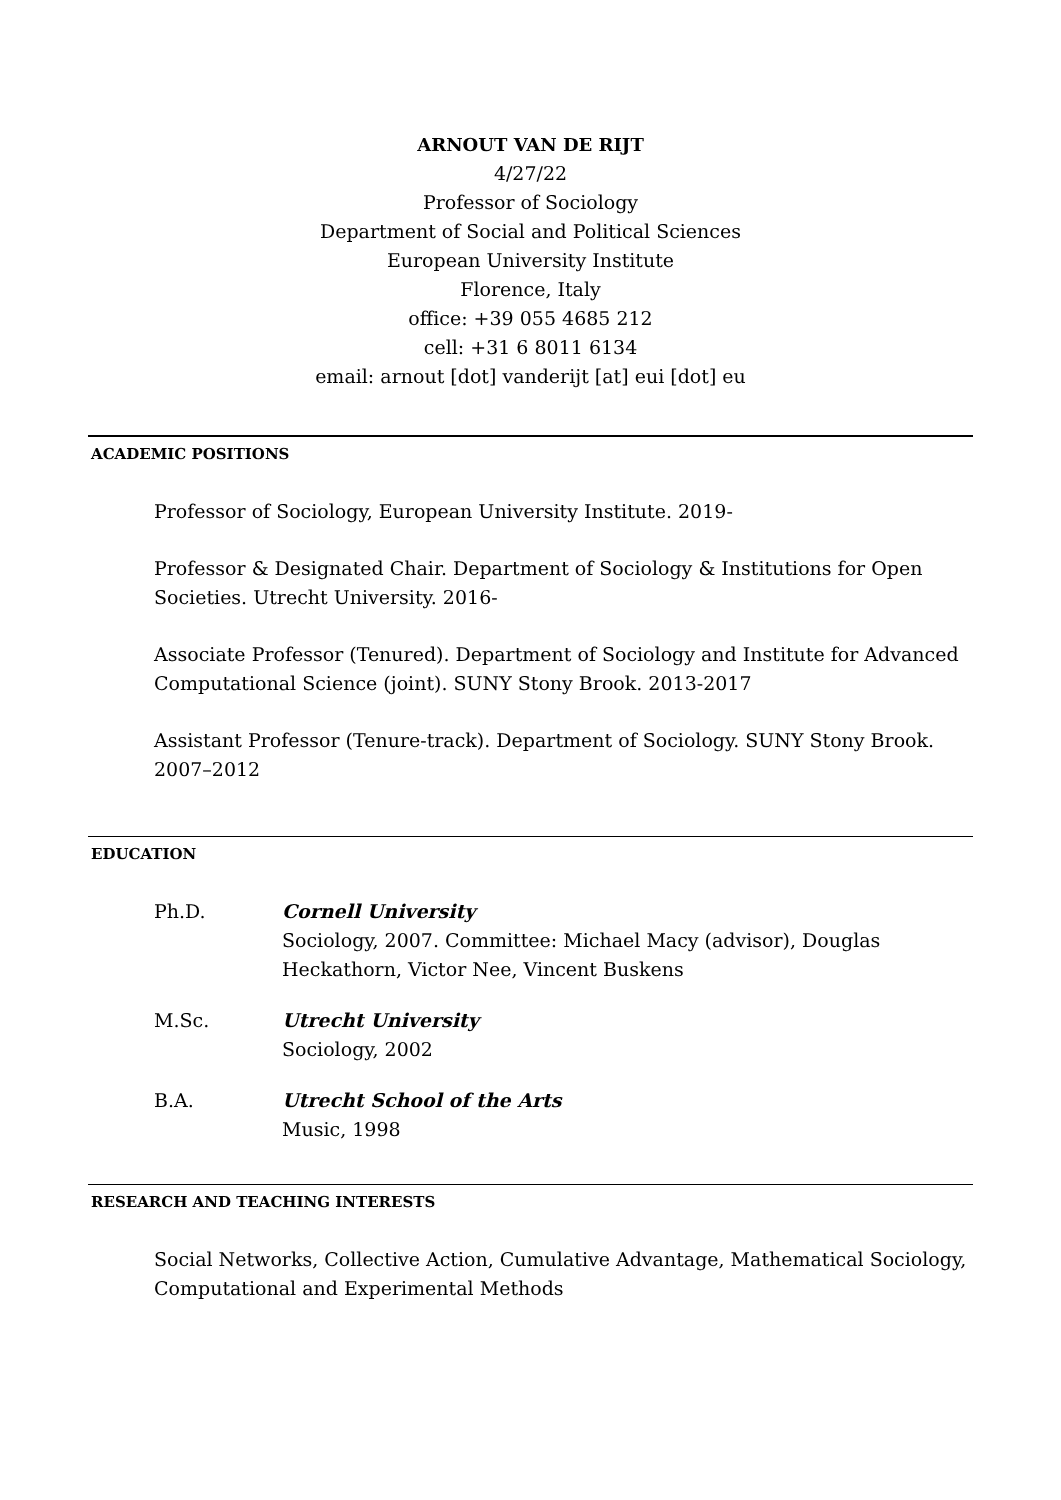ARNOUT VAN DE RIJT
4/27/22
Professor of Sociology
Department of Social and Political Sciences
European University Institute
Florence, Italy
office: +39 055 4685 212
cell: +31 6 8011 6134
email: arnout [dot] vanderijt [at] eui [dot] eu
ACADEMIC POSITIONS
Professor of Sociology, European University Institute. 2019-
Professor & Designated Chair. Department of Sociology & Institutions for Open Societies. Utrecht University. 2016-
Associate Professor (Tenured). Department of Sociology and Institute for Advanced Computational Science (joint). SUNY Stony Brook. 2013-2017
Assistant Professor (Tenure-track). Department of Sociology. SUNY Stony Brook. 2007–2012
EDUCATION
Ph.D. Cornell University
Sociology, 2007. Committee: Michael Macy (advisor), Douglas
Heckathorn, Victor Nee, Vincent Buskens
M.Sc. Utrecht University
Sociology, 2002
B.A. Utrecht School of the Arts
Music, 1998
RESEARCH AND TEACHING INTERESTS
Social Networks, Collective Action, Cumulative Advantage, Mathematical Sociology, Computational and Experimental Methods